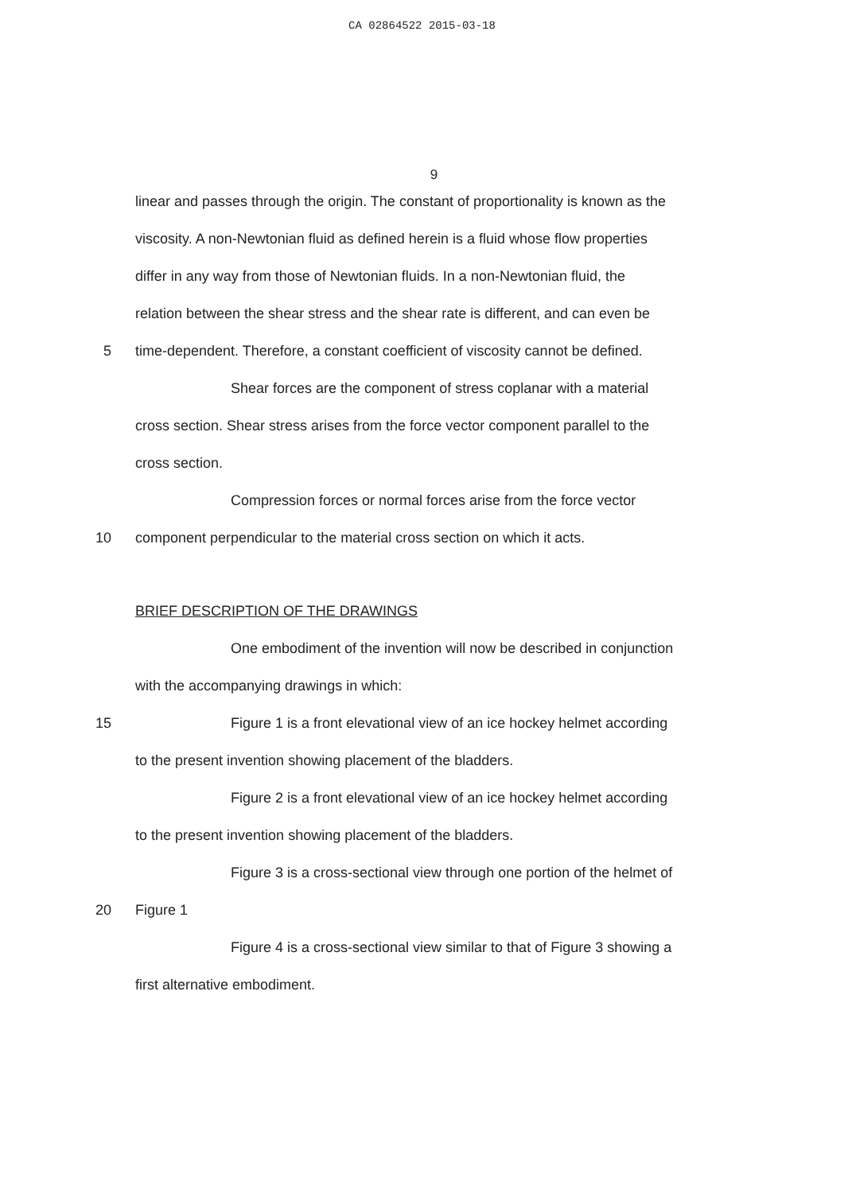CA 02864522 2015-03-18
9
linear and passes through the origin. The constant of proportionality is known as the
viscosity. A non-Newtonian fluid as defined herein is a fluid whose flow properties
differ in any way from those of Newtonian fluids. In a non-Newtonian fluid, the
relation between the shear stress and the shear rate is different, and can even be
5 time-dependent. Therefore, a constant coefficient of viscosity cannot be defined.
Shear forces are the component of stress coplanar with a material
cross section. Shear stress arises from the force vector component parallel to the
cross section.
Compression forces or normal forces arise from the force vector
10 component perpendicular to the material cross section on which it acts.
BRIEF DESCRIPTION OF THE DRAWINGS
One embodiment of the invention will now be described in conjunction
with the accompanying drawings in which:
15 Figure 1 is a front elevational view of an ice hockey helmet according
to the present invention showing placement of the bladders.
Figure 2 is a front elevational view of an ice hockey helmet according
to the present invention showing placement of the bladders.
Figure 3 is a cross-sectional view through one portion of the helmet of
20 Figure 1
Figure 4 is a cross-sectional view similar to that of Figure 3 showing a
first alternative embodiment.